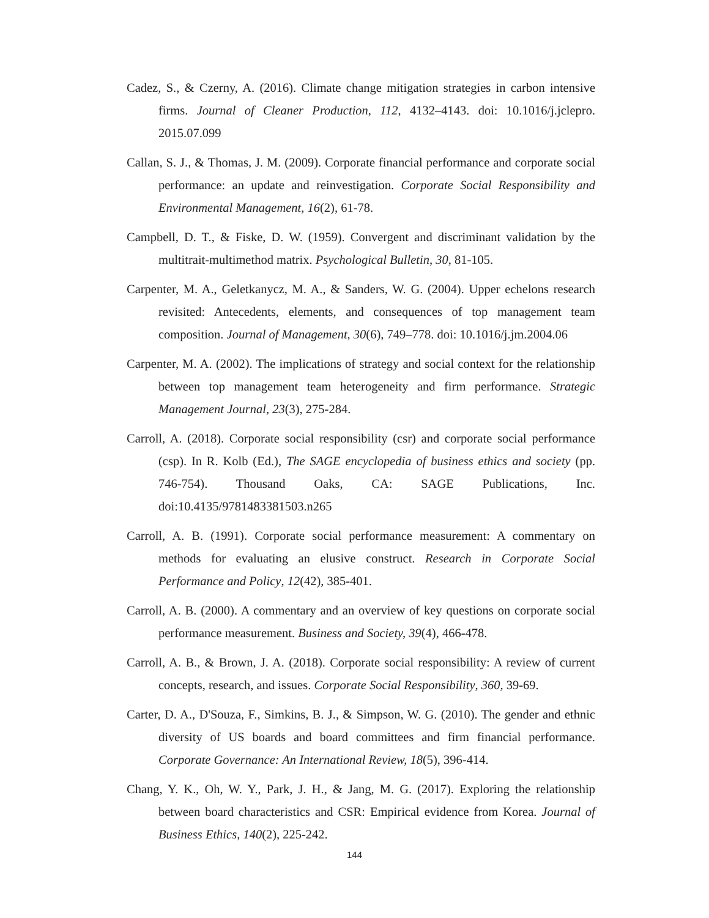Cadez, S., & Czerny, A. (2016). Climate change mitigation strategies in carbon intensive firms. Journal of Cleaner Production, 112, 4132–4143. doi: 10.1016/j.jclepro. 2015.07.099
Callan, S. J., & Thomas, J. M. (2009). Corporate financial performance and corporate social performance: an update and reinvestigation. Corporate Social Responsibility and Environmental Management, 16(2), 61-78.
Campbell, D. T., & Fiske, D. W. (1959). Convergent and discriminant validation by the multitrait-multimethod matrix. Psychological Bulletin, 30, 81-105.
Carpenter, M. A., Geletkanycz, M. A., & Sanders, W. G. (2004). Upper echelons research revisited: Antecedents, elements, and consequences of top management team composition. Journal of Management, 30(6), 749–778. doi: 10.1016/j.jm.2004.06
Carpenter, M. A. (2002). The implications of strategy and social context for the relationship between top management team heterogeneity and firm performance. Strategic Management Journal, 23(3), 275-284.
Carroll, A. (2018). Corporate social responsibility (csr) and corporate social performance (csp). In R. Kolb (Ed.), The SAGE encyclopedia of business ethics and society (pp. 746-754). Thousand Oaks, CA: SAGE Publications, Inc. doi:10.4135/9781483381503.n265
Carroll, A. B. (1991). Corporate social performance measurement: A commentary on methods for evaluating an elusive construct. Research in Corporate Social Performance and Policy, 12(42), 385-401.
Carroll, A. B. (2000). A commentary and an overview of key questions on corporate social performance measurement. Business and Society, 39(4), 466-478.
Carroll, A. B., & Brown, J. A. (2018). Corporate social responsibility: A review of current concepts, research, and issues. Corporate Social Responsibility, 360, 39-69.
Carter, D. A., D'Souza, F., Simkins, B. J., & Simpson, W. G. (2010). The gender and ethnic diversity of US boards and board committees and firm financial performance. Corporate Governance: An International Review, 18(5), 396-414.
Chang, Y. K., Oh, W. Y., Park, J. H., & Jang, M. G. (2017). Exploring the relationship between board characteristics and CSR: Empirical evidence from Korea. Journal of Business Ethics, 140(2), 225-242.
144